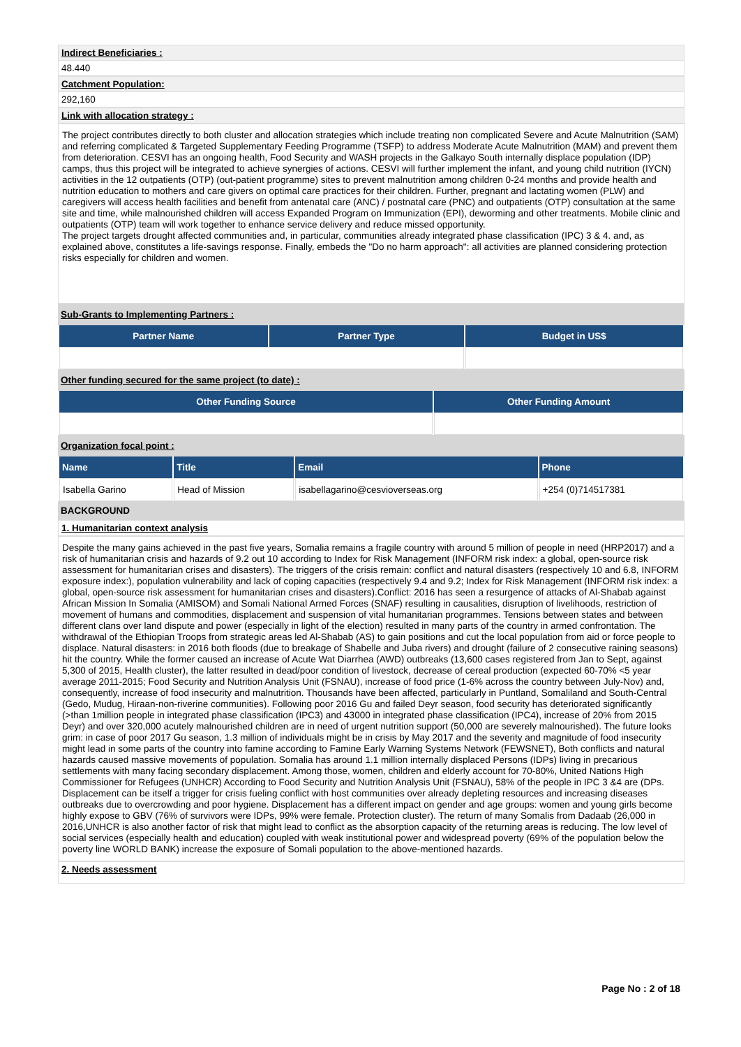Indirect Beneficiaries :
48.440
Catchment Population:
292,160
Link with allocation strategy :
The project contributes directly to both cluster and allocation strategies which include treating non complicated Severe and Acute Malnutrition (SAM) and referring complicated & Targeted Supplementary Feeding Programme (TSFP) to address Moderate Acute Malnutrition (MAM) and prevent them from deterioration. CESVI has an ongoing health, Food Security and WASH projects in the Galkayo South internally displace population (IDP) camps, thus this project will be integrated to achieve synergies of actions. CESVI will further implement the infant, and young child nutrition (IYCN) activities in the 12 outpatients (OTP) (out-patient programme) sites to prevent malnutrition among children 0-24 months and provide health and nutrition education to mothers and care givers on optimal care practices for their children. Further, pregnant and lactating women (PLW) and caregivers will access health facilities and benefit from antenatal care (ANC) / postnatal care (PNC) and outpatients (OTP) consultation at the same site and time, while malnourished children will access Expanded Program on Immunization (EPI), deworming and other treatments. Mobile clinic and outpatients (OTP) team will work together to enhance service delivery and reduce missed opportunity.
The project targets drought affected communities and, in particular, communities already integrated phase classification (IPC) 3 & 4. and, as explained above, constitutes a life-savings response. Finally, embeds the "Do no harm approach": all activities are planned considering protection risks especially for children and women.
Sub-Grants to Implementing Partners :
| Partner Name | Partner Type | Budget in US$ |
| --- | --- | --- |
Other funding secured for the same project (to date) :
| Other Funding Source | Other Funding Amount |
| --- | --- |
Organization focal point :
| Name | Title | Email | Phone |
| --- | --- | --- | --- |
| Isabella Garino | Head of Mission | isabellagarino@cesvioverseas.org | +254 (0)714517381 |
BACKGROUND
1. Humanitarian context analysis
Despite the many gains achieved in the past five years, Somalia remains a fragile country with around 5 million of people in need (HRP2017) and a risk of humanitarian crisis and hazards of 9.2 out 10 according to Index for Risk Management (INFORM risk index: a global, open-source risk assessment for humanitarian crises and disasters). The triggers of the crisis remain: conflict and natural disasters (respectively 10 and 6.8, INFORM exposure index:), population vulnerability and lack of coping capacities (respectively 9.4 and 9.2; Index for Risk Management (INFORM risk index: a global, open-source risk assessment for humanitarian crises and disasters).Conflict: 2016 has seen a resurgence of attacks of Al-Shabab against African Mission In Somalia (AMISOM) and Somali National Armed Forces (SNAF) resulting in causalities, disruption of livelihoods, restriction of movement of humans and commodities, displacement and suspension of vital humanitarian programmes. Tensions between states and between different clans over land dispute and power (especially in light of the election) resulted in many parts of the country in armed confrontation. The withdrawal of the Ethiopian Troops from strategic areas led Al-Shabab (AS) to gain positions and cut the local population from aid or force people to displace. Natural disasters: in 2016 both floods (due to breakage of Shabelle and Juba rivers) and drought (failure of 2 consecutive raining seasons) hit the country. While the former caused an increase of Acute Wat Diarrhea (AWD) outbreaks (13,600 cases registered from Jan to Sept, against 5,300 of 2015, Health cluster), the latter resulted in dead/poor condition of livestock, decrease of cereal production (expected 60-70% <5 year average 2011-2015; Food Security and Nutrition Analysis Unit (FSNAU), increase of food price (1-6% across the country between July-Nov) and, consequently, increase of food insecurity and malnutrition. Thousands have been affected, particularly in Puntland, Somaliland and South-Central (Gedo, Mudug, Hiraan-non-riverine communities). Following poor 2016 Gu and failed Deyr season, food security has deteriorated significantly (>than 1million people in integrated phase classification (IPC3) and 43000 in integrated phase classification (IPC4), increase of 20% from 2015 Deyr) and over 320,000 acutely malnourished children are in need of urgent nutrition support (50,000 are severely malnourished). The future looks grim: in case of poor 2017 Gu season, 1.3 million of individuals might be in crisis by May 2017 and the severity and magnitude of food insecurity might lead in some parts of the country into famine according to Famine Early Warning Systems Network (FEWSNET), Both conflicts and natural hazards caused massive movements of population. Somalia has around 1.1 million internally displaced Persons (IDPs) living in precarious settlements with many facing secondary displacement. Among those, women, children and elderly account for 70-80%, United Nations High Commissioner for Refugees (UNHCR) According to Food Security and Nutrition Analysis Unit (FSNAU), 58% of the people in IPC 3 &4 are (DPs. Displacement can be itself a trigger for crisis fueling conflict with host communities over already depleting resources and increasing diseases outbreaks due to overcrowding and poor hygiene. Displacement has a different impact on gender and age groups: women and young girls become highly expose to GBV (76% of survivors were IDPs, 99% were female. Protection cluster). The return of many Somalis from Dadaab (26,000 in 2016,UNHCR is also another factor of risk that might lead to conflict as the absorption capacity of the returning areas is reducing. The low level of social services (especially health and education) coupled with weak institutional power and widespread poverty (69% of the population below the poverty line WORLD BANK) increase the exposure of Somali population to the above-mentioned hazards.
2. Needs assessment
Page No : 2 of 18